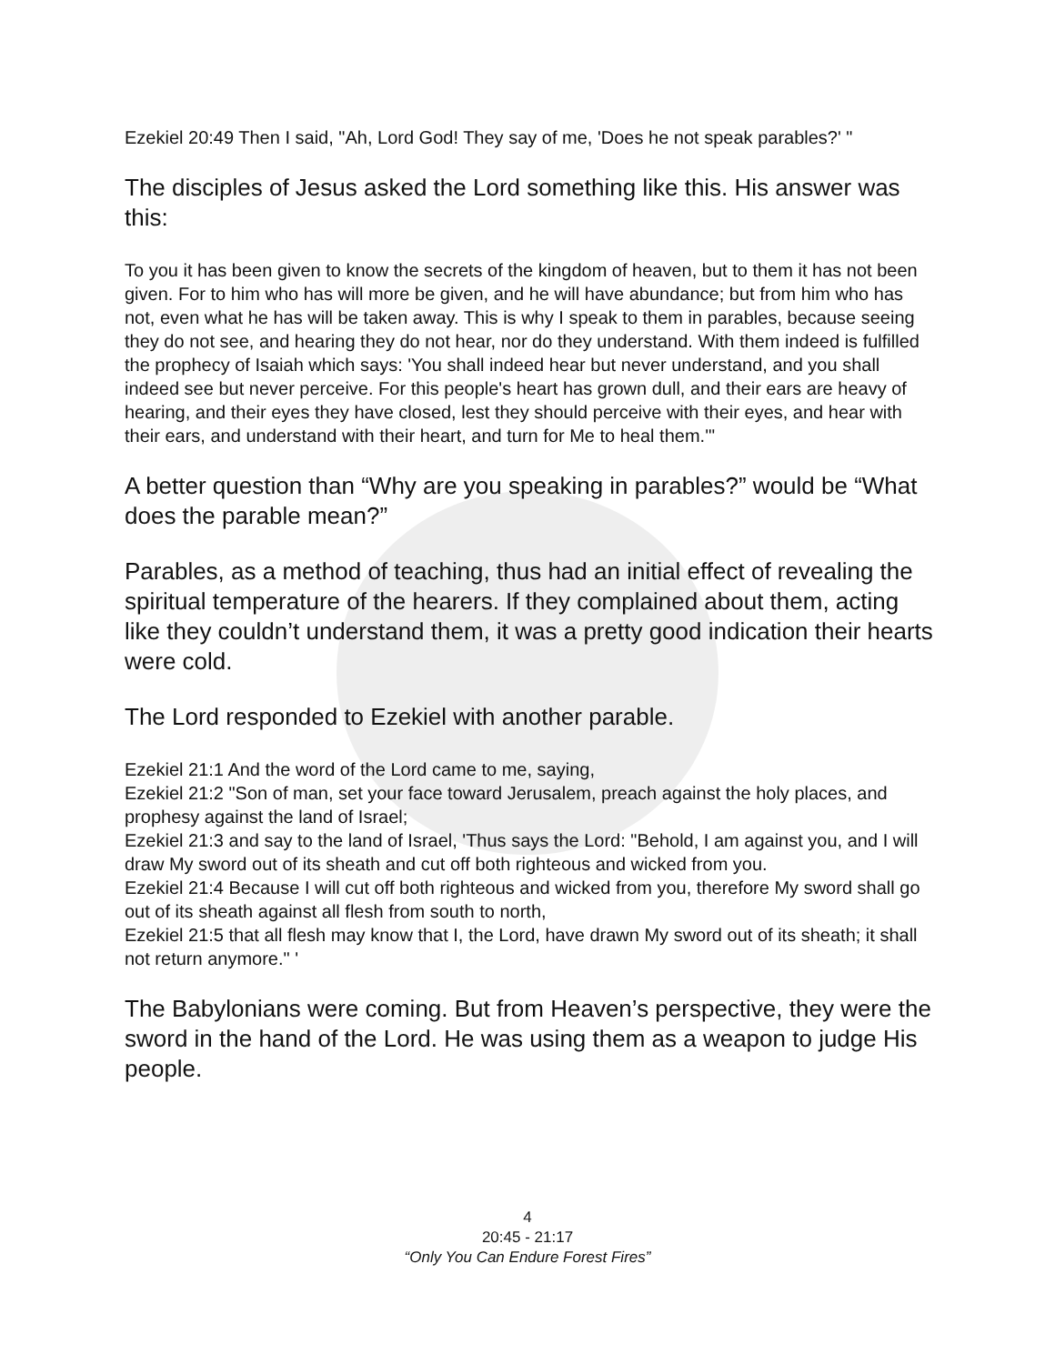Ezekiel 20:49 Then I said, "Ah, Lord God! They say of me, 'Does he not speak parables?' "
The disciples of Jesus asked the Lord something like this. His answer was this:
To you it has been given to know the secrets of the kingdom of heaven, but to them it has not been given. For to him who has will more be given, and he will have abundance; but from him who has not, even what he has will be taken away. This is why I speak to them in parables, because seeing they do not see, and hearing they do not hear, nor do they understand. With them indeed is fulfilled the prophecy of Isaiah which says: 'You shall indeed hear but never understand, and you shall indeed see but never perceive. For this people's heart has grown dull, and their ears are heavy of hearing, and their eyes they have closed, lest they should perceive with their eyes, and hear with their ears, and understand with their heart, and turn for Me to heal them.'"
A better question than “Why are you speaking in parables?” would be “What does the parable mean?”
Parables, as a method of teaching, thus had an initial effect of revealing the spiritual temperature of the hearers. If they complained about them, acting like they couldn’t understand them, it was a pretty good indication their hearts were cold.
The Lord responded to Ezekiel with another parable.
Ezekiel 21:1 And the word of the Lord came to me, saying,
Ezekiel 21:2 "Son of man, set your face toward Jerusalem, preach against the holy places, and prophesy against the land of Israel;
Ezekiel 21:3 and say to the land of Israel, 'Thus says the Lord: "Behold, I am against you, and I will draw My sword out of its sheath and cut off both righteous and wicked from you.
Ezekiel 21:4 Because I will cut off both righteous and wicked from you, therefore My sword shall go out of its sheath against all flesh from south to north,
Ezekiel 21:5 that all flesh may know that I, the Lord, have drawn My sword out of its sheath; it shall not return anymore." '
The Babylonians were coming. But from Heaven’s perspective, they were the sword in the hand of the Lord. He was using them as a weapon to judge His people.
4
20:45 - 21:17
“Only You Can Endure Forest Fires”